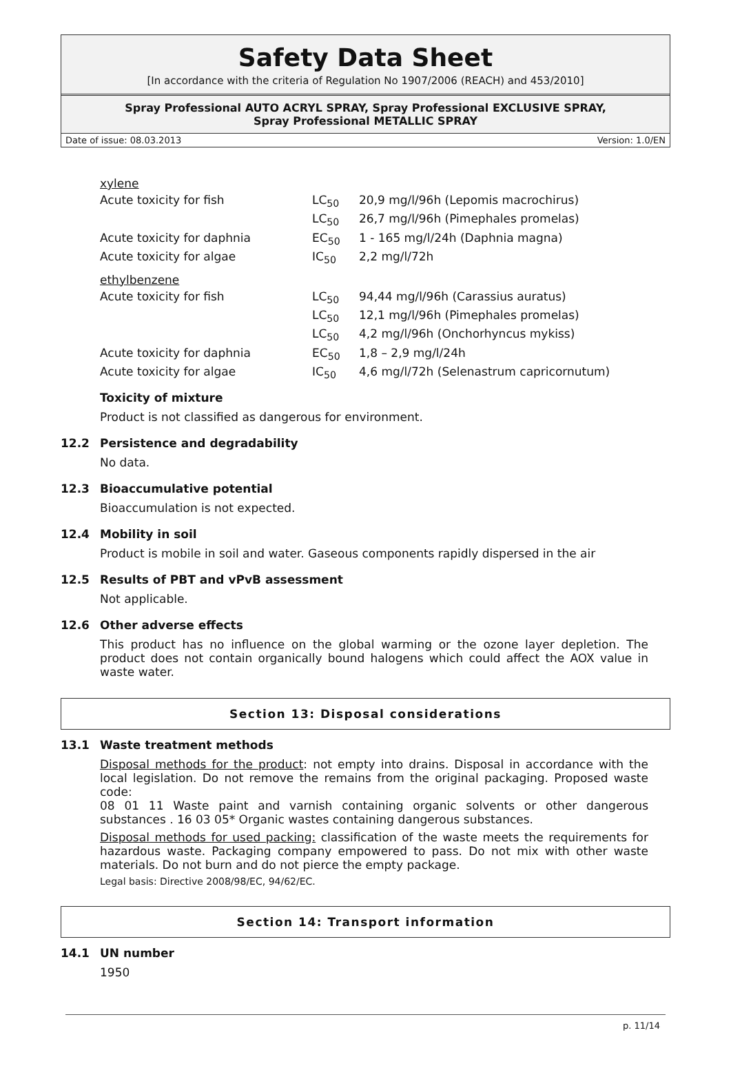Safety Data Sheet
[In accordance with the criteria of Regulation No 1907/2006 (REACH) and 453/2010]
Spray Professional AUTO ACRYL SPRAY, Spray Professional EXCLUSIVE SPRAY,
Spray Professional METALLIC SPRAY
Date of issue: 08.03.2013 Version: 1.0/EN
| xylene | | |
| Acute toxicity for fish | LC<sub>50</sub> | 20,9 mg/l/96h (Lepomis macrochirus) |
| | LC<sub>50</sub> | 26,7 mg/l/96h (Pimephales promelas) |
| Acute toxicity for daphnia | EC<sub>50</sub> | 1 - 165 mg/l/24h (Daphnia magna) |
| Acute toxicity for algae | IC<sub>50</sub> | 2,2 mg/l/72h |
| ethylbenzene | | |
| Acute toxicity for fish | LC<sub>50</sub> | 94,44 mg/l/96h (Carassius auratus) |
| | LC<sub>50</sub> | 12,1 mg/l/96h (Pimephales promelas) |
| | LC<sub>50</sub> | 4,2 mg/l/96h (Onchorhyncus mykiss) |
| Acute toxicity for daphnia | EC<sub>50</sub> | 1,8 – 2,9 mg/l/24h |
| Acute toxicity for algae | IC<sub>50</sub> | 4,6 mg/l/72h (Selenastrum capricornutum) |
Toxicity of mixture
Product is not classified as dangerous for environment.
12.2 Persistence and degradability
No data.
12.3 Bioaccumulative potential
Bioaccumulation is not expected.
12.4 Mobility in soil
Product is mobile in soil and water. Gaseous components rapidly dispersed in the air
12.5 Results of PBT and vPvB assessment
Not applicable.
12.6 Other adverse effects
This product has no influence on the global warming or the ozone layer depletion. The product does not contain organically bound halogens which could affect the AOX value in waste water.
Section 13: Disposal considerations
13.1 Waste treatment methods
Disposal methods for the product: not empty into drains. Disposal in accordance with the local legislation. Do not remove the remains from the original packaging. Proposed waste code:
08 01 11 Waste paint and varnish containing organic solvents or other dangerous substances . 16 03 05* Organic wastes containing dangerous substances.
Disposal methods for used packing: classification of the waste meets the requirements for hazardous waste. Packaging company empowered to pass. Do not mix with other waste materials. Do not burn and do not pierce the empty package.
Legal basis: Directive 2008/98/EC, 94/62/EC.
Section 14: Transport information
14.1 UN number
1950
p. 11/14